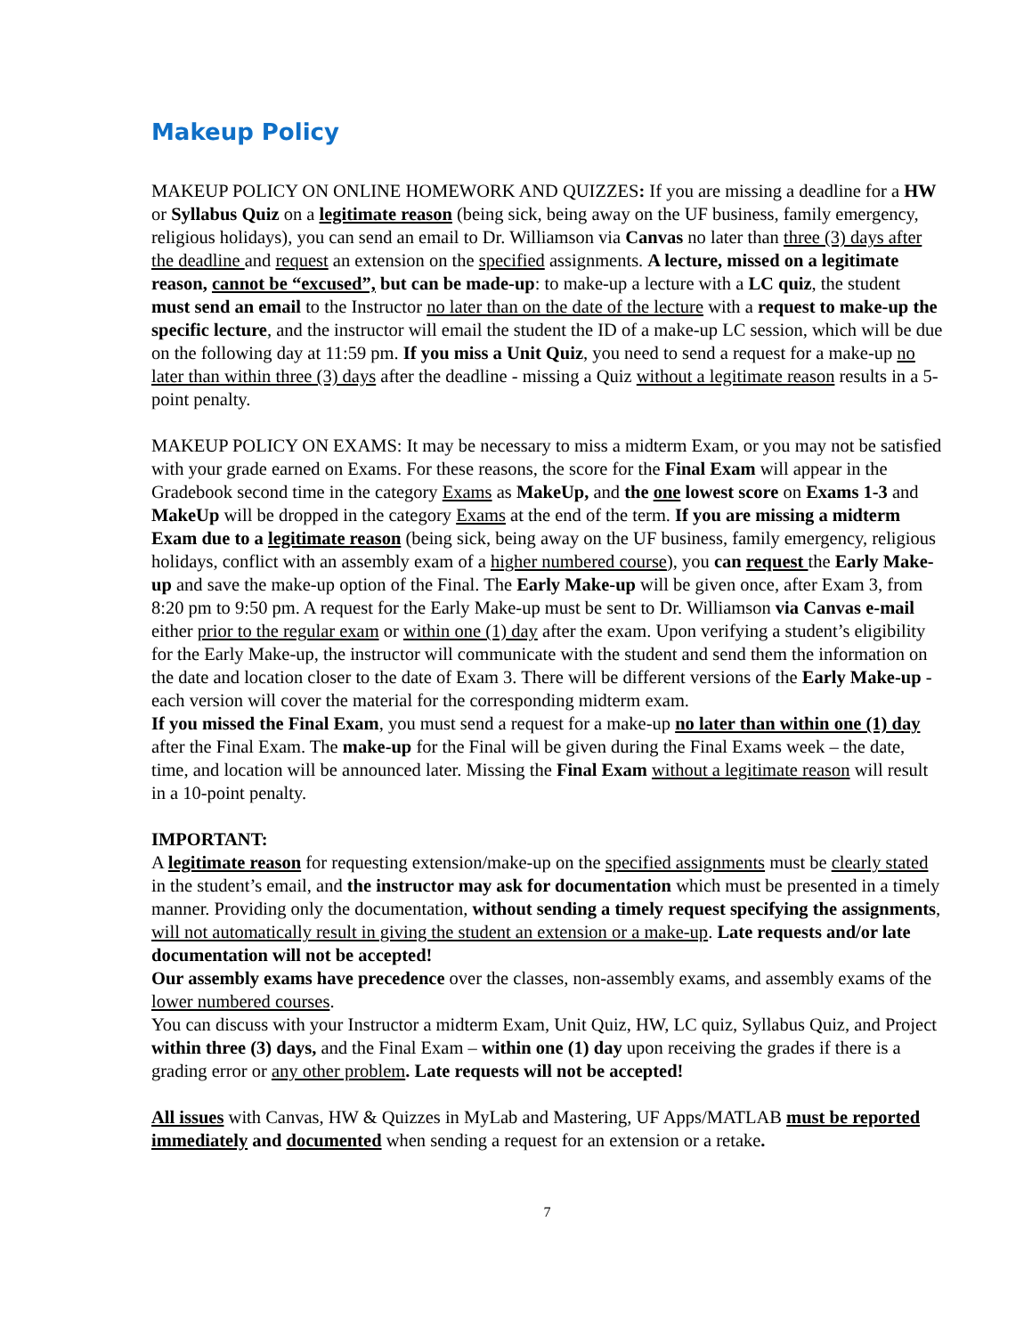Makeup Policy
MAKEUP POLICY ON ONLINE HOMEWORK AND QUIZZES: If you are missing a deadline for a HW or Syllabus Quiz on a legitimate reason (being sick, being away on the UF business, family emergency, religious holidays), you can send an email to Dr. Williamson via Canvas no later than three (3) days after the deadline and request an extension on the specified assignments. A lecture, missed on a legitimate reason, cannot be “excused”, but can be made-up: to make-up a lecture with a LC quiz, the student must send an email to the Instructor no later than on the date of the lecture with a request to make-up the specific lecture, and the instructor will email the student the ID of a make-up LC session, which will be due on the following day at 11:59 pm. If you miss a Unit Quiz, you need to send a request for a make-up no later than within three (3) days after the deadline - missing a Quiz without a legitimate reason results in a 5-point penalty.
MAKEUP POLICY ON EXAMS: It may be necessary to miss a midterm Exam, or you may not be satisfied with your grade earned on Exams. For these reasons, the score for the Final Exam will appear in the Gradebook second time in the category Exams as MakeUp, and the one lowest score on Exams 1-3 and MakeUp will be dropped in the category Exams at the end of the term. If you are missing a midterm Exam due to a legitimate reason (being sick, being away on the UF business, family emergency, religious holidays, conflict with an assembly exam of a higher numbered course), you can request the Early Make-up and save the make-up option of the Final. The Early Make-up will be given once, after Exam 3, from 8:20 pm to 9:50 pm. A request for the Early Make-up must be sent to Dr. Williamson via Canvas e-mail either prior to the regular exam or within one (1) day after the exam. Upon verifying a student’s eligibility for the Early Make-up, the instructor will communicate with the student and send them the information on the date and location closer to the date of Exam 3. There will be different versions of the Early Make-up - each version will cover the material for the corresponding midterm exam.
If you missed the Final Exam, you must send a request for a make-up no later than within one (1) day after the Final Exam. The make-up for the Final will be given during the Final Exams week – the date, time, and location will be announced later. Missing the Final Exam without a legitimate reason will result in a 10-point penalty.
IMPORTANT:
A legitimate reason for requesting extension/make-up on the specified assignments must be clearly stated in the student’s email, and the instructor may ask for documentation which must be presented in a timely manner. Providing only the documentation, without sending a timely request specifying the assignments, will not automatically result in giving the student an extension or a make-up. Late requests and/or late documentation will not be accepted!
Our assembly exams have precedence over the classes, non-assembly exams, and assembly exams of the lower numbered courses.
You can discuss with your Instructor a midterm Exam, Unit Quiz, HW, LC quiz, Syllabus Quiz, and Project within three (3) days, and the Final Exam – within one (1) day upon receiving the grades if there is a grading error or any other problem. Late requests will not be accepted!
All issues with Canvas, HW & Quizzes in MyLab and Mastering, UF Apps/MATLAB must be reported immediately and documented when sending a request for an extension or a retake.
7